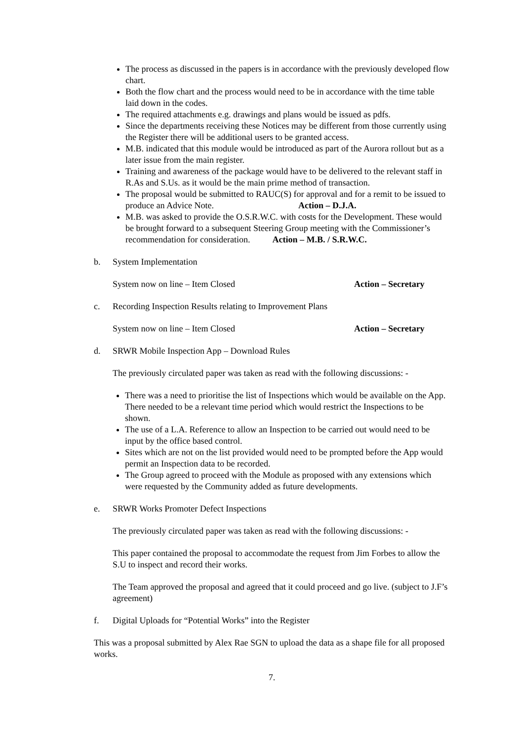The process as discussed in the papers is in accordance with the previously developed flow chart.
Both the flow chart and the process would need to be in accordance with the time table laid down in the codes.
The required attachments e.g. drawings and plans would be issued as pdfs.
Since the departments receiving these Notices may be different from those currently using the Register there will be additional users to be granted access.
M.B. indicated that this module would be introduced as part of the Aurora rollout but as a later issue from the main register.
Training and awareness of the package would have to be delivered to the relevant staff in R.As and S.Us. as it would be the main prime method of transaction.
The proposal would be submitted to RAUC(S) for approval and for a remit to be issued to produce an Advice Note. Action – D.J.A.
M.B. was asked to provide the O.S.R.W.C. with costs for the Development. These would be brought forward to a subsequent Steering Group meeting with the Commissioner’s recommendation for consideration. Action – M.B. / S.R.W.C.
b. System Implementation
System now on line – Item Closed Action – Secretary
c. Recording Inspection Results relating to Improvement Plans
System now on line – Item Closed Action – Secretary
d. SRWR Mobile Inspection App – Download Rules
The previously circulated paper was taken as read with the following discussions: -
There was a need to prioritise the list of Inspections which would be available on the App. There needed to be a relevant time period which would restrict the Inspections to be shown.
The use of a L.A. Reference to allow an Inspection to be carried out would need to be input by the office based control.
Sites which are not on the list provided would need to be prompted before the App would permit an Inspection data to be recorded.
The Group agreed to proceed with the Module as proposed with any extensions which were requested by the Community added as future developments.
e. SRWR Works Promoter Defect Inspections
The previously circulated paper was taken as read with the following discussions: -
This paper contained the proposal to accommodate the request from Jim Forbes to allow the S.U to inspect and record their works.
The Team approved the proposal and agreed that it could proceed and go live. (subject to J.F’s agreement)
f. Digital Uploads for “Potential Works” into the Register
This was a proposal submitted by Alex Rae SGN to upload the data as a shape file for all proposed works.
7.